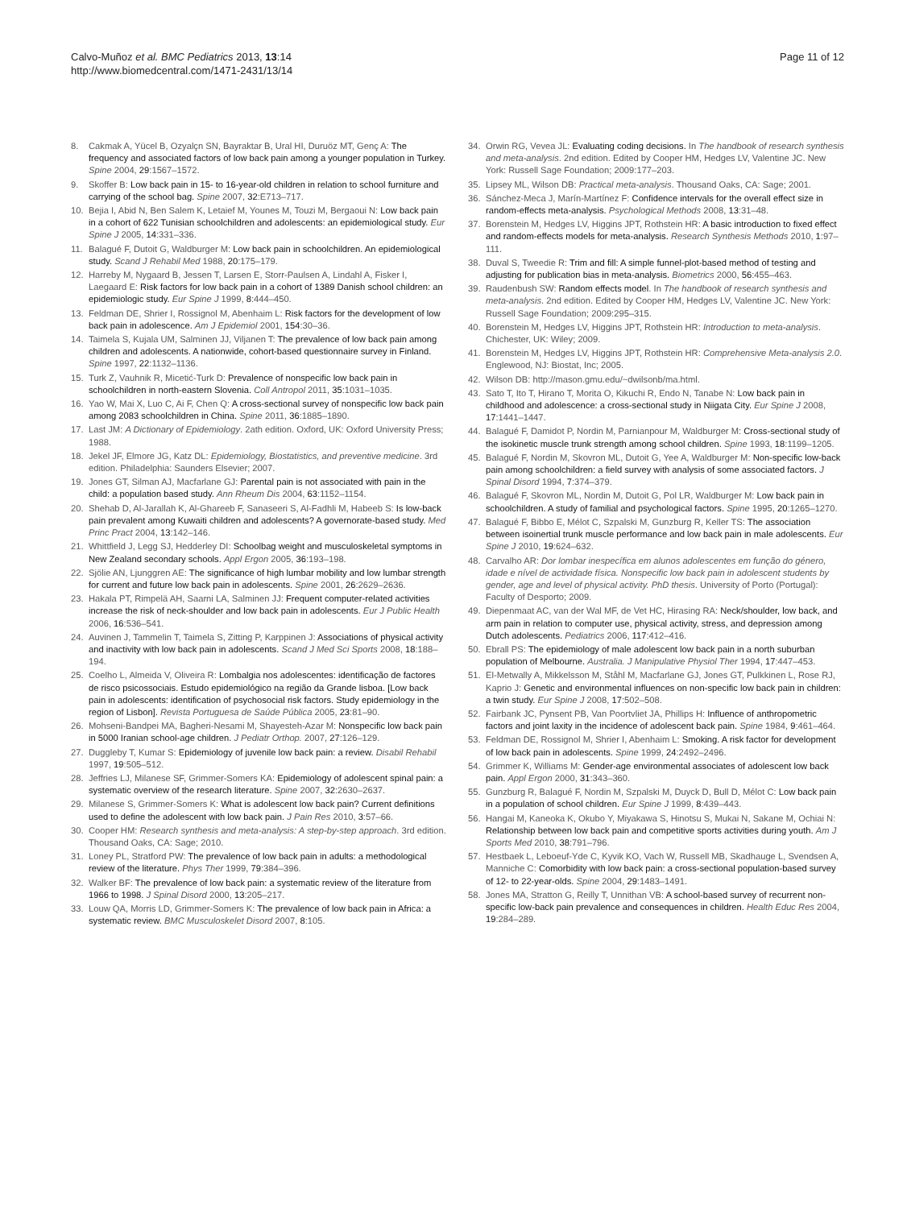Calvo-Muñoz et al. BMC Pediatrics 2013, 13:14
http://www.biomedcentral.com/1471-2431/13/14
Page 11 of 12
8. Cakmak A, Yücel B, Ozyalçn SN, Bayraktar B, Ural HI, Duruöz MT, Genç A: The frequency and associated factors of low back pain among a younger population in Turkey. Spine 2004, 29:1567–1572.
9. Skoffer B: Low back pain in 15- to 16-year-old children in relation to school furniture and carrying of the school bag. Spine 2007, 32:E713–717.
10. Bejia I, Abid N, Ben Salem K, Letaief M, Younes M, Touzi M, Bergaoui N: Low back pain in a cohort of 622 Tunisian schoolchildren and adolescents: an epidemiological study. Eur Spine J 2005, 14:331–336.
11. Balagué F, Dutoit G, Waldburger M: Low back pain in schoolchildren. An epidemiological study. Scand J Rehabil Med 1988, 20:175–179.
12. Harreby M, Nygaard B, Jessen T, Larsen E, Storr-Paulsen A, Lindahl A, Fisker I, Laegaard E: Risk factors for low back pain in a cohort of 1389 Danish school children: an epidemiologic study. Eur Spine J 1999, 8:444–450.
13. Feldman DE, Shrier I, Rossignol M, Abenhaim L: Risk factors for the development of low back pain in adolescence. Am J Epidemiol 2001, 154:30–36.
14. Taimela S, Kujala UM, Salminen JJ, Viljanen T: The prevalence of low back pain among children and adolescents. A nationwide, cohort-based questionnaire survey in Finland. Spine 1997, 22:1132–1136.
15. Turk Z, Vauhnik R, Micetić-Turk D: Prevalence of nonspecific low back pain in schoolchildren in north-eastern Slovenia. Coll Antropol 2011, 35:1031–1035.
16. Yao W, Mai X, Luo C, Ai F, Chen Q: A cross-sectional survey of nonspecific low back pain among 2083 schoolchildren in China. Spine 2011, 36:1885–1890.
17. Last JM: A Dictionary of Epidemiology. 2ath edition. Oxford, UK: Oxford University Press; 1988.
18. Jekel JF, Elmore JG, Katz DL: Epidemiology, Biostatistics, and preventive medicine. 3rd edition. Philadelphia: Saunders Elsevier; 2007.
19. Jones GT, Silman AJ, Macfarlane GJ: Parental pain is not associated with pain in the child: a population based study. Ann Rheum Dis 2004, 63:1152–1154.
20. Shehab D, Al-Jarallah K, Al-Ghareeb F, Sanaseeri S, Al-Fadhli M, Habeeb S: Is low-back pain prevalent among Kuwaiti children and adolescents? A governorate-based study. Med Princ Pract 2004, 13:142–146.
21. Whittfield J, Legg SJ, Hedderley DI: Schoolbag weight and musculoskeletal symptoms in New Zealand secondary schools. Appl Ergon 2005, 36:193–198.
22. Sjölie AN, Ljunggren AE: The significance of high lumbar mobility and low lumbar strength for current and future low back pain in adolescents. Spine 2001, 26:2629–2636.
23. Hakala PT, Rimpelä AH, Saarni LA, Salminen JJ: Frequent computer-related activities increase the risk of neck-shoulder and low back pain in adolescents. Eur J Public Health 2006, 16:536–541.
24. Auvinen J, Tammelin T, Taimela S, Zitting P, Karppinen J: Associations of physical activity and inactivity with low back pain in adolescents. Scand J Med Sci Sports 2008, 18:188–194.
25. Coelho L, Almeida V, Oliveira R: Lombalgia nos adolescentes: identificação de factores de risco psicossociais. Estudo epidemiológico na região da Grande lisboa. [Low back pain in adolescents: identification of psychosocial risk factors. Study epidemiology in the region of Lisbon]. Revista Portuguesa de Saúde Pública 2005, 23:81–90.
26. Mohseni-Bandpei MA, Bagheri-Nesami M, Shayesteh-Azar M: Nonspecific low back pain in 5000 Iranian school-age children. J Pediatr Orthop. 2007, 27:126–129.
27. Duggleby T, Kumar S: Epidemiology of juvenile low back pain: a review. Disabil Rehabil 1997, 19:505–512.
28. Jeffries LJ, Milanese SF, Grimmer-Somers KA: Epidemiology of adolescent spinal pain: a systematic overview of the research literature. Spine 2007, 32:2630–2637.
29. Milanese S, Grimmer-Somers K: What is adolescent low back pain? Current definitions used to define the adolescent with low back pain. J Pain Res 2010, 3:57–66.
30. Cooper HM: Research synthesis and meta-analysis: A step-by-step approach. 3rd edition. Thousand Oaks, CA: Sage; 2010.
31. Loney PL, Stratford PW: The prevalence of low back pain in adults: a methodological review of the literature. Phys Ther 1999, 79:384–396.
32. Walker BF: The prevalence of low back pain: a systematic review of the literature from 1966 to 1998. J Spinal Disord 2000, 13:205–217.
33. Louw QA, Morris LD, Grimmer-Somers K: The prevalence of low back pain in Africa: a systematic review. BMC Musculoskelet Disord 2007, 8:105.
34. Orwin RG, Vevea JL: Evaluating coding decisions. In The handbook of research synthesis and meta-analysis. 2nd edition. Edited by Cooper HM, Hedges LV, Valentine JC. New York: Russell Sage Foundation; 2009:177–203.
35. Lipsey ML, Wilson DB: Practical meta-analysis. Thousand Oaks, CA: Sage; 2001.
36. Sánchez-Meca J, Marín-Martínez F: Confidence intervals for the overall effect size in random-effects meta-analysis. Psychological Methods 2008, 13:31–48.
37. Borenstein M, Hedges LV, Higgins JPT, Rothstein HR: A basic introduction to fixed effect and random-effects models for meta-analysis. Research Synthesis Methods 2010, 1:97–111.
38. Duval S, Tweedie R: Trim and fill: A simple funnel-plot-based method of testing and adjusting for publication bias in meta-analysis. Biometrics 2000, 56:455–463.
39. Raudenbush SW: Random effects model. In The handbook of research synthesis and meta-analysis. 2nd edition. Edited by Cooper HM, Hedges LV, Valentine JC. New York: Russell Sage Foundation; 2009:295–315.
40. Borenstein M, Hedges LV, Higgins JPT, Rothstein HR: Introduction to meta-analysis. Chichester, UK: Wiley; 2009.
41. Borenstein M, Hedges LV, Higgins JPT, Rothstein HR: Comprehensive Meta-analysis 2.0. Englewood, NJ: Biostat, Inc; 2005.
42. Wilson DB: http://mason.gmu.edu/~dwilsonb/ma.html.
43. Sato T, Ito T, Hirano T, Morita O, Kikuchi R, Endo N, Tanabe N: Low back pain in childhood and adolescence: a cross-sectional study in Niigata City. Eur Spine J 2008, 17:1441–1447.
44. Balagué F, Damidot P, Nordin M, Parnianpour M, Waldburger M: Cross-sectional study of the isokinetic muscle trunk strength among school children. Spine 1993, 18:1199–1205.
45. Balagué F, Nordin M, Skovron ML, Dutoit G, Yee A, Waldburger M: Non-specific low-back pain among schoolchildren: a field survey with analysis of some associated factors. J Spinal Disord 1994, 7:374–379.
46. Balagué F, Skovron ML, Nordin M, Dutoit G, Pol LR, Waldburger M: Low back pain in schoolchildren. A study of familial and psychological factors. Spine 1995, 20:1265–1270.
47. Balagué F, Bibbo E, Mélot C, Szpalski M, Gunzburg R, Keller TS: The association between isoinertial trunk muscle performance and low back pain in male adolescents. Eur Spine J 2010, 19:624–632.
48. Carvalho AR: Dor lombar inespecífica em alunos adolescentes em função do género, idade e nível de actividade física. Nonspecific low back pain in adolescent students by gender, age and level of physical activity. PhD thesis. University of Porto (Portugal): Faculty of Desporto; 2009.
49. Diepenmaat AC, van der Wal MF, de Vet HC, Hirasing RA: Neck/shoulder, low back, and arm pain in relation to computer use, physical activity, stress, and depression among Dutch adolescents. Pediatrics 2006, 117:412–416.
50. Ebrall PS: The epidemiology of male adolescent low back pain in a north suburban population of Melbourne. Australia. J Manipulative Physiol Ther 1994, 17:447–453.
51. El-Metwally A, Mikkelsson M, Ståhl M, Macfarlane GJ, Jones GT, Pulkkinen L, Rose RJ, Kaprio J: Genetic and environmental influences on non-specific low back pain in children: a twin study. Eur Spine J 2008, 17:502–508.
52. Fairbank JC, Pynsent PB, Van Poortvliet JA, Phillips H: Influence of anthropometric factors and joint laxity in the incidence of adolescent back pain. Spine 1984, 9:461–464.
53. Feldman DE, Rossignol M, Shrier I, Abenhaim L: Smoking. A risk factor for development of low back pain in adolescents. Spine 1999, 24:2492–2496.
54. Grimmer K, Williams M: Gender-age environmental associates of adolescent low back pain. Appl Ergon 2000, 31:343–360.
55. Gunzburg R, Balagué F, Nordin M, Szpalski M, Duyck D, Bull D, Mélot C: Low back pain in a population of school children. Eur Spine J 1999, 8:439–443.
56. Hangai M, Kaneoka K, Okubo Y, Miyakawa S, Hinotsu S, Mukai N, Sakane M, Ochiai N: Relationship between low back pain and competitive sports activities during youth. Am J Sports Med 2010, 38:791–796.
57. Hestbaek L, Leboeuf-Yde C, Kyvik KO, Vach W, Russell MB, Skadhauge L, Svendsen A, Manniche C: Comorbidity with low back pain: a cross-sectional population-based survey of 12- to 22-year-olds. Spine 2004, 29:1483–1491.
58. Jones MA, Stratton G, Reilly T, Unnithan VB: A school-based survey of recurrent non-specific low-back pain prevalence and consequences in children. Health Educ Res 2004, 19:284–289.